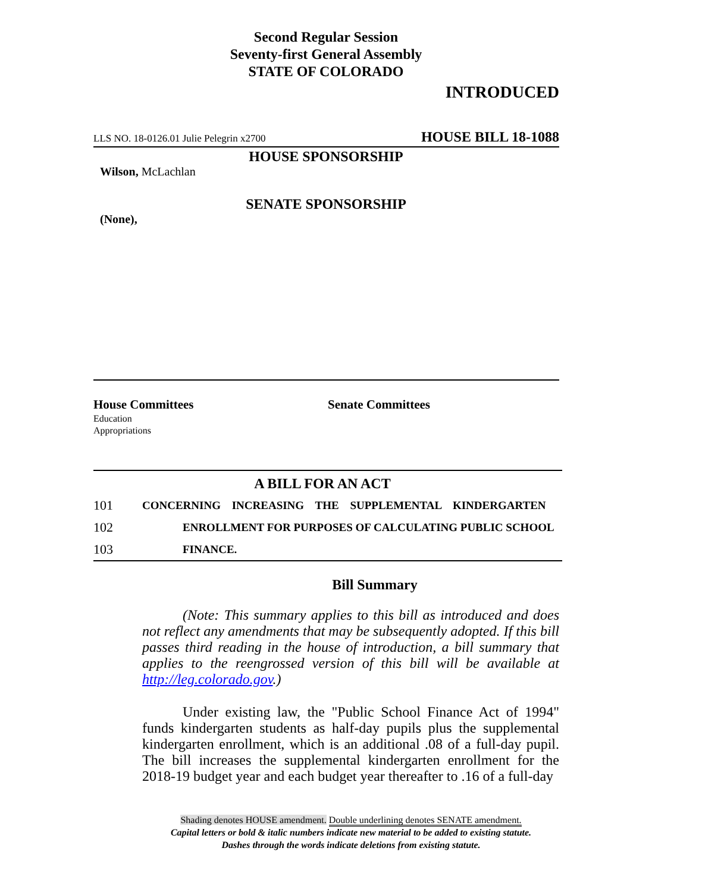Second Regular Session
Seventy-first General Assembly
STATE OF COLORADO
INTRODUCED
LLS NO. 18-0126.01 Julie Pelegrin x2700 HOUSE BILL 18-1088
HOUSE SPONSORSHIP
Wilson, McLachlan
SENATE SPONSORSHIP
(None),
House Committees
Education
Appropriations
Senate Committees
A BILL FOR AN ACT
101 CONCERNING INCREASING THE SUPPLEMENTAL KINDERGARTEN
102 ENROLLMENT FOR PURPOSES OF CALCULATING PUBLIC SCHOOL
103 FINANCE.
Bill Summary
(Note: This summary applies to this bill as introduced and does not reflect any amendments that may be subsequently adopted. If this bill passes third reading in the house of introduction, a bill summary that applies to the reengrossed version of this bill will be available at http://leg.colorado.gov.)
Under existing law, the "Public School Finance Act of 1994" funds kindergarten students as half-day pupils plus the supplemental kindergarten enrollment, which is an additional .08 of a full-day pupil. The bill increases the supplemental kindergarten enrollment for the 2018-19 budget year and each budget year thereafter to .16 of a full-day
Shading denotes HOUSE amendment. Double underlining denotes SENATE amendment.
Capital letters or bold & italic numbers indicate new material to be added to existing statute.
Dashes through the words indicate deletions from existing statute.